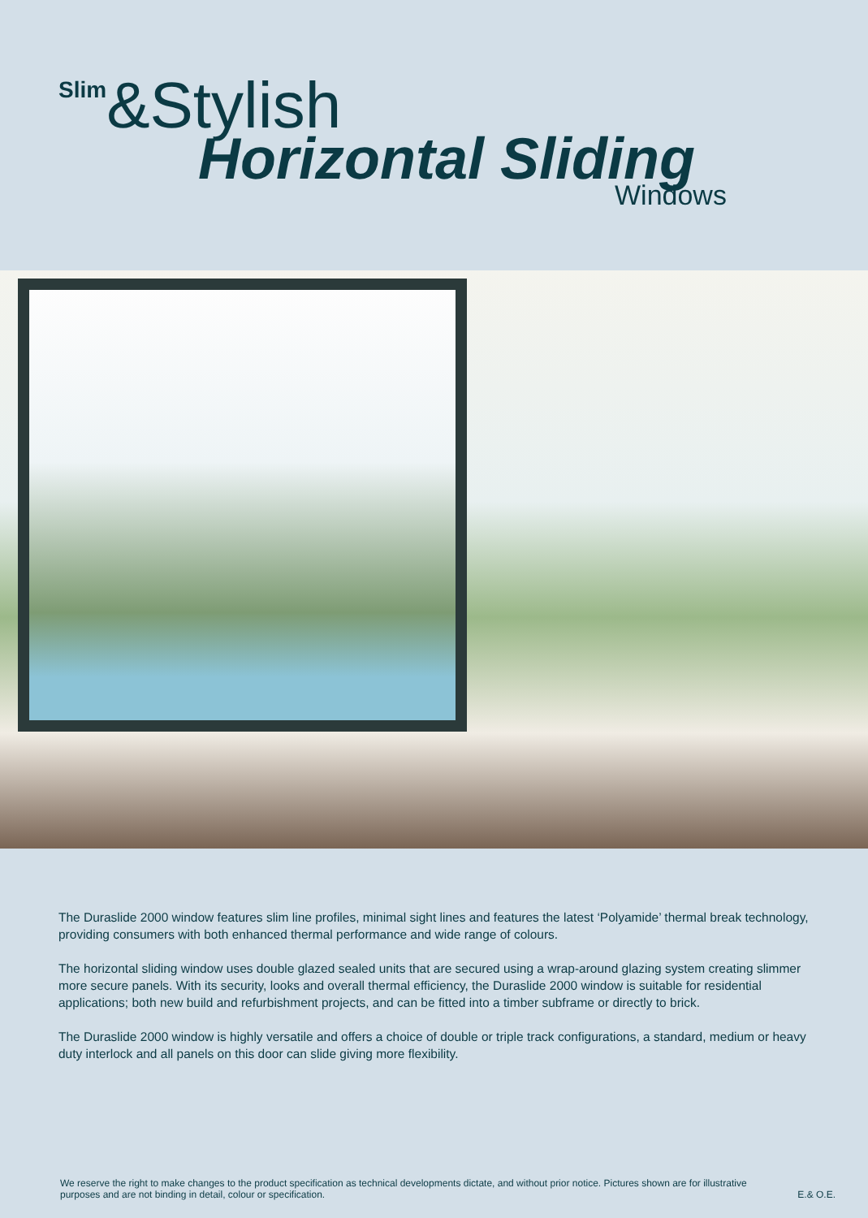Slim&Stylish
Horizontal Sliding
Windows
The Duraslide 2000 window features slim line profiles, minimal sight lines and features the latest ‘Polyamide’ thermal break technology, providing consumers with both enhanced thermal performance and wide range of colours.
The horizontal sliding window uses double glazed sealed units that are secured using a wrap-around glazing system creating slimmer more secure panels. With its security, looks and overall thermal efficiency, the Duraslide 2000 window is suitable for residential applications; both new build and refurbishment projects, and can be fitted into a timber subframe or directly to brick.
The Duraslide 2000 window is highly versatile and offers a choice of double or triple track configurations, a standard, medium or heavy duty interlock and all panels on this door can slide giving more flexibility.
We reserve the right to make changes to the product specification as technical developments dictate, and without prior notice. Pictures shown are for illustrative purposes and are not binding in detail, colour or specification.
E.& O.E.